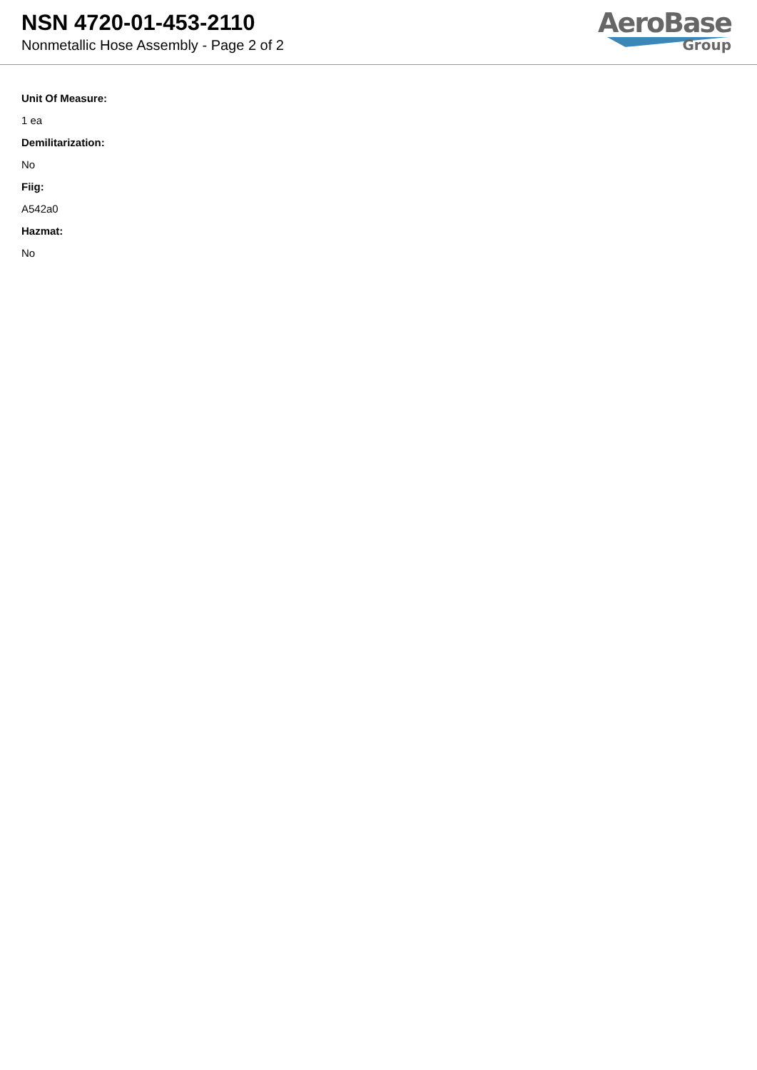NSN 4720-01-453-2110
Nonmetallic Hose Assembly - Page 2 of 2
AeroBase
Group
Unit Of Measure:
1 ea
Demilitarization:
No
Fiig:
A542a0
Hazmat:
No